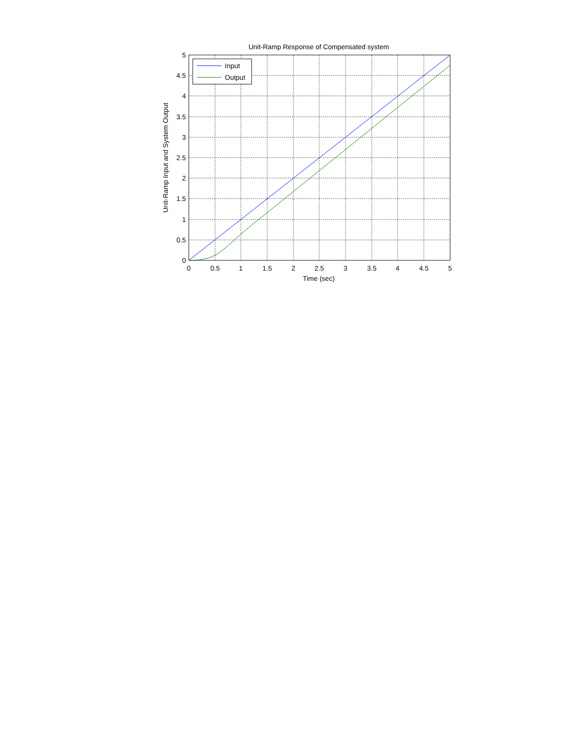Unit-Ramp Response of Compensated system
0
0.5
1
1.5
2
2.5
3
3.5
4
4.5
5
0
0.5
1
1.5
2
2.5
3
3.5
4
4.5
5
Time (sec)
Unit-Ramp Input and System Output
Input
Output